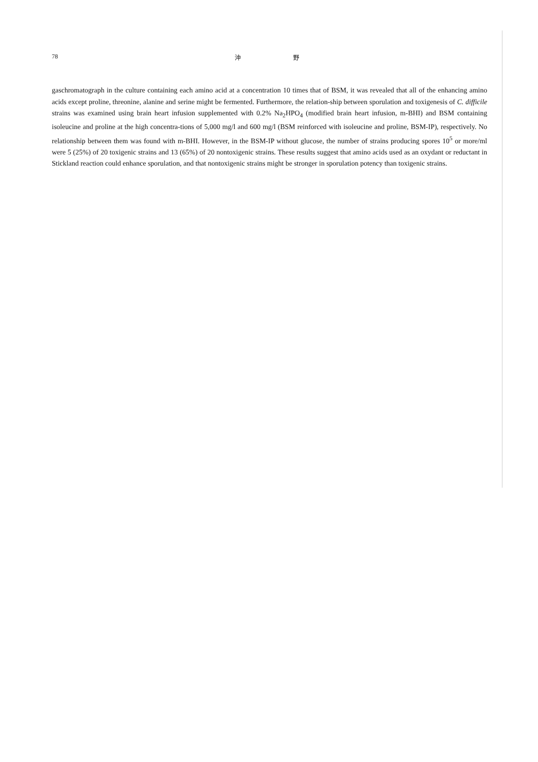78 沖 野
gaschromatograph in the culture containing each amino acid at a concentration 10 times that of BSM, it was revealed that all of the enhancing amino acids except proline, threonine, alanine and serine might be fermented. Furthermore, the relation-ship between sporulation and toxigenesis of C. difficile strains was examined using brain heart infusion supplemented with 0.2% Na<sub>2</sub>HPO<sub>4</sub> (modified brain heart infusion, m-BHI) and BSM containing isoleucine and proline at the high concentra-tions of 5,000 mg/l and 600 mg/l (BSM reinforced with isoleucine and proline, BSM-IP), respectively. No relationship between them was found with m-BHI. However, in the BSM-IP without glucose, the number of strains producing spores 10<sup>5</sup> or more/ml were 5 (25%) of 20 toxigenic strains and 13 (65%) of 20 nontoxigenic strains. These results suggest that amino acids used as an oxydant or reductant in Stickland reaction could enhance sporulation, and that nontoxigenic strains might be stronger in sporulation potency than toxigenic strains.